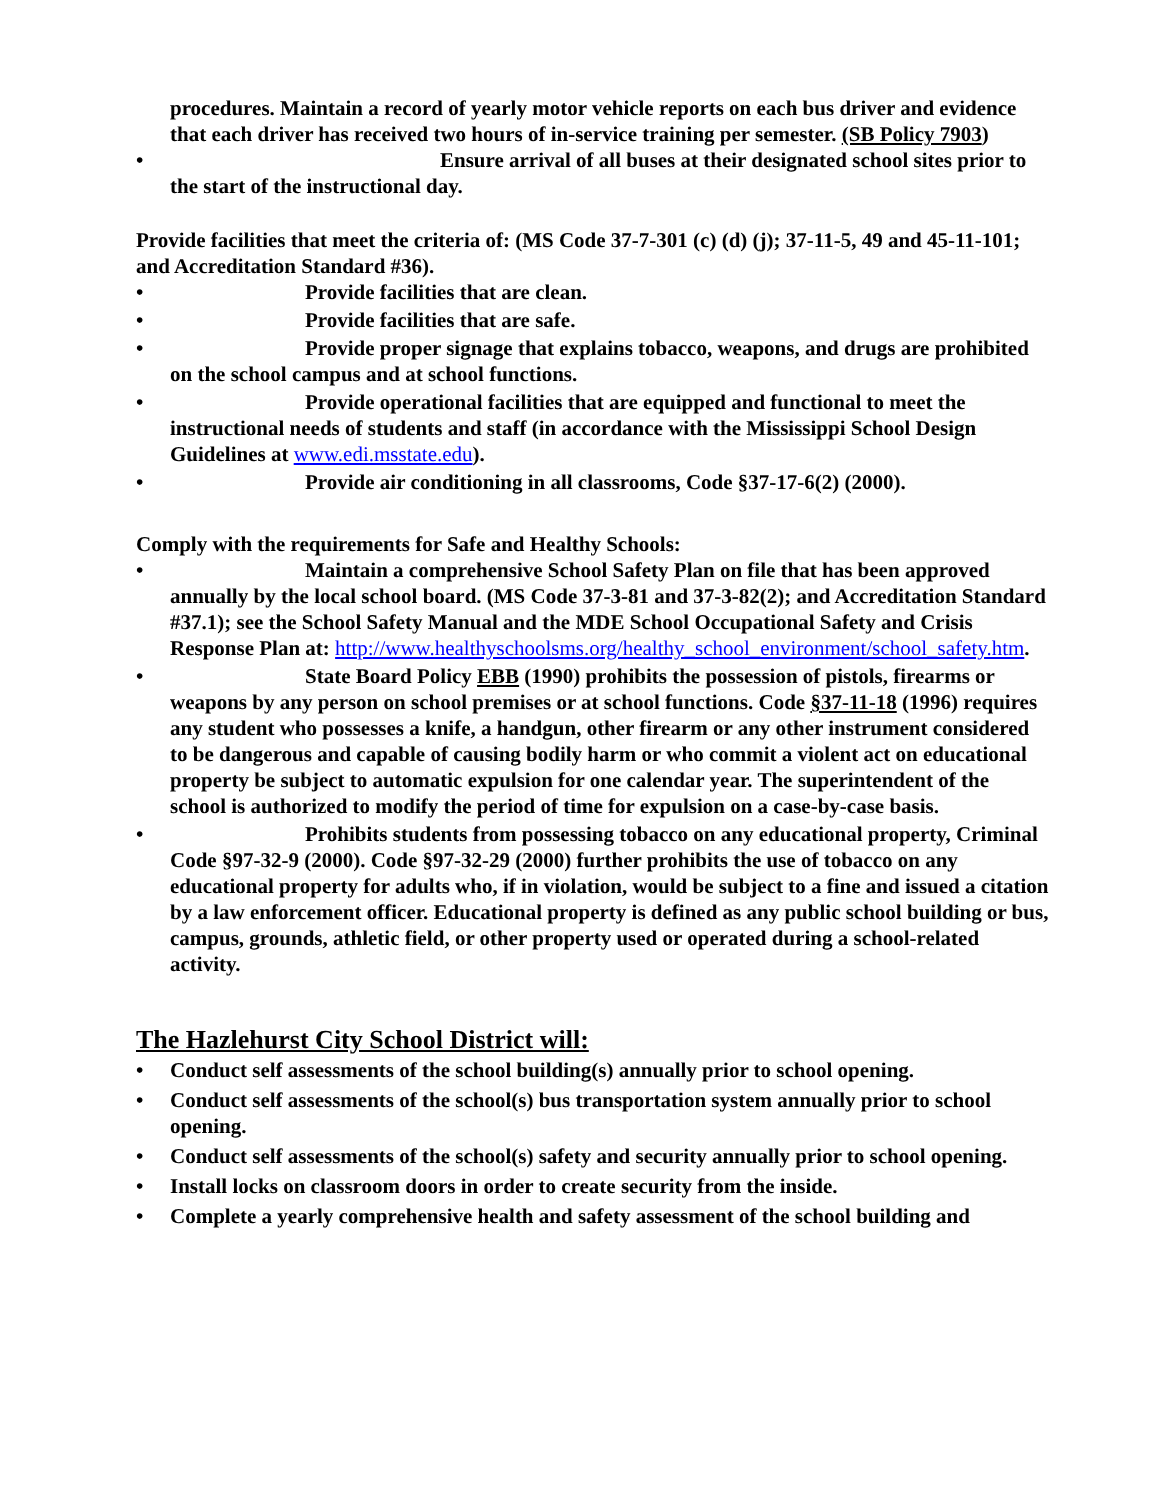procedures. Maintain a record of yearly motor vehicle reports on each bus driver and evidence that each driver has received two hours of in-service training per semester. (SB Policy 7903)
• Ensure arrival of all buses at their designated school sites prior to the start of the instructional day.
Provide facilities that meet the criteria of: (MS Code 37-7-301 (c) (d) (j); 37-11-5, 49 and 45-11-101; and Accreditation Standard #36).
• Provide facilities that are clean.
• Provide facilities that are safe.
• Provide proper signage that explains tobacco, weapons, and drugs are prohibited on the school campus and at school functions.
• Provide operational facilities that are equipped and functional to meet the instructional needs of students and staff (in accordance with the Mississippi School Design Guidelines at www.edi.msstate.edu).
• Provide air conditioning in all classrooms, Code §37-17-6(2) (2000).
Comply with the requirements for Safe and Healthy Schools:
• Maintain a comprehensive School Safety Plan on file that has been approved annually by the local school board. (MS Code 37-3-81 and 37-3-82(2); and Accreditation Standard #37.1); see the School Safety Manual and the MDE School Occupational Safety and Crisis Response Plan at: http://www.healthyschoolsms.org/healthy_school_environment/school_safety.htm.
• State Board Policy EBB (1990) prohibits the possession of pistols, firearms or weapons by any person on school premises or at school functions. Code §37-11-18 (1996) requires any student who possesses a knife, a handgun, other firearm or any other instrument considered to be dangerous and capable of causing bodily harm or who commit a violent act on educational property be subject to automatic expulsion for one calendar year. The superintendent of the school is authorized to modify the period of time for expulsion on a case-by-case basis.
• Prohibits students from possessing tobacco on any educational property, Criminal Code §97-32-9 (2000). Code §97-32-29 (2000) further prohibits the use of tobacco on any educational property for adults who, if in violation, would be subject to a fine and issued a citation by a law enforcement officer. Educational property is defined as any public school building or bus, campus, grounds, athletic field, or other property used or operated during a school-related activity.
The Hazlehurst City School District will:
• Conduct self assessments of the school building(s) annually prior to school opening.
• Conduct self assessments of the school(s) bus transportation system annually prior to school opening.
• Conduct self assessments of the school(s) safety and security annually prior to school opening.
• Install locks on classroom doors in order to create security from the inside.
• Complete a yearly comprehensive health and safety assessment of the school building and